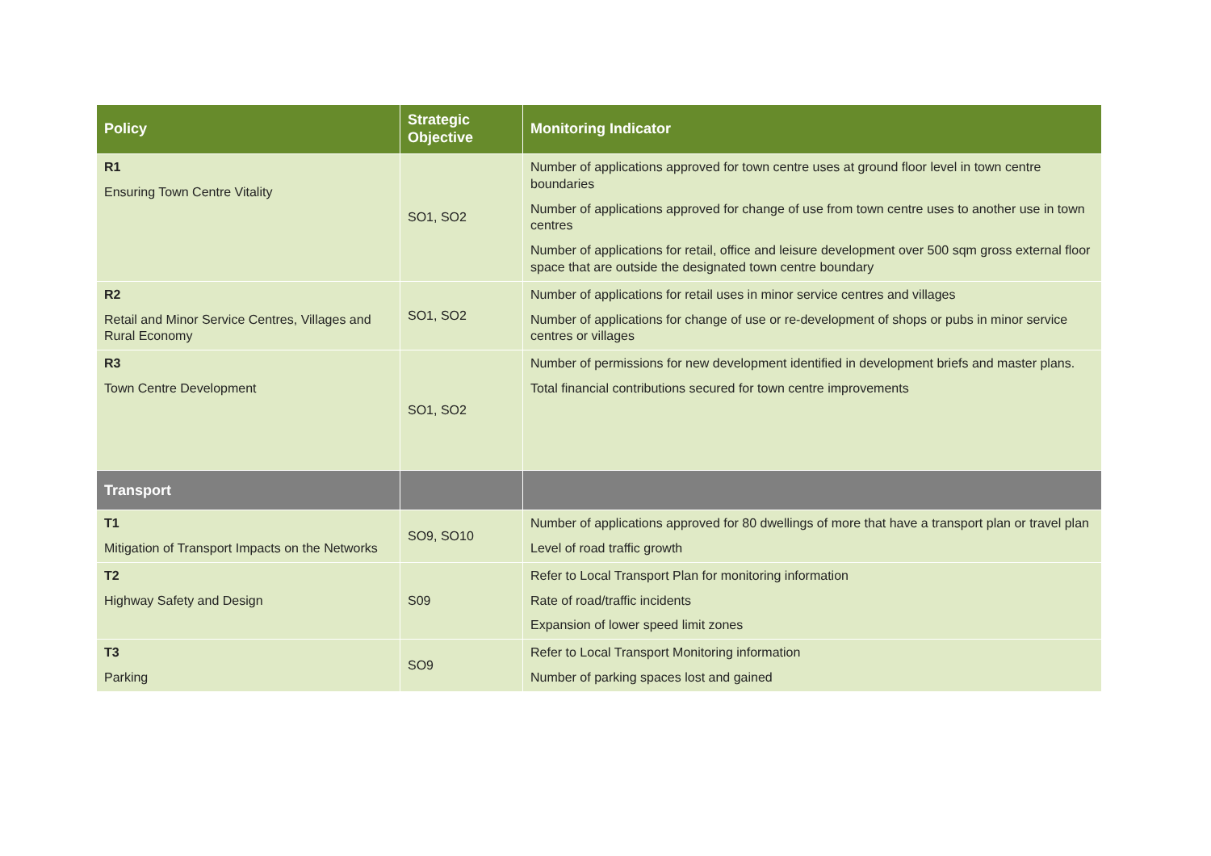| Policy | Strategic Objective | Monitoring Indicator |
| --- | --- | --- |
| R1 Ensuring Town Centre Vitality | SO1, SO2 | Number of applications approved for town centre uses at ground floor level in town centre boundaries Number of applications approved for change of use from town centre uses to another use in town centres Number of applications for retail, office and leisure development over 500 sqm gross external floor space that are outside the designated town centre boundary |
| R2 Retail and Minor Service Centres, Villages and Rural Economy | SO1, SO2 | Number of applications for retail uses in minor service centres and villages Number of applications for change of use or re-development of shops or pubs in minor service centres or villages |
| R3 Town Centre Development | SO1, SO2 | Number of permissions for new development identified in development briefs and master plans. Total financial contributions secured for town centre improvements |
| Transport | | |
| T1 Mitigation of Transport Impacts on the Networks | SO9, SO10 | Number of applications approved for 80 dwellings of more that have a transport plan or travel plan Level of road traffic growth |
| T2 Highway Safety and Design | S09 | Refer to Local Transport Plan for monitoring information Rate of road/traffic incidents Expansion of lower speed limit zones |
| T3 Parking | SO9 | Refer to Local Transport Monitoring information Number of parking spaces lost and gained |